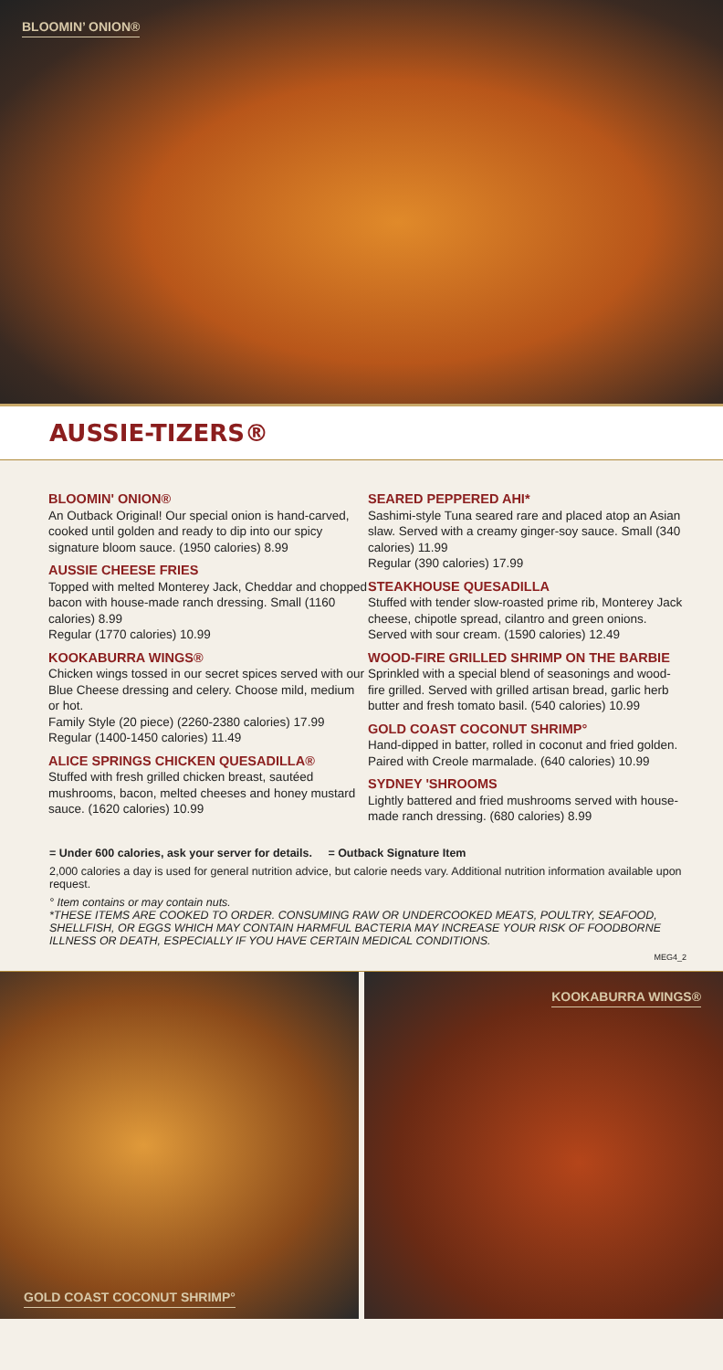BLOOMIN’ ONION®
AUSSIE-TIZERS®
BLOOMIN' ONION®
An Outback Original! Our special onion is hand-carved, cooked until golden and ready to dip into our spicy signature bloom sauce. (1950 calories) 8.99
AUSSIE CHEESE FRIES
Topped with melted Monterey Jack, Cheddar and chopped bacon with house-made ranch dressing. Small (1160 calories) 8.99
Regular (1770 calories) 10.99
KOOKABURRA WINGS®
Chicken wings tossed in our secret spices served with our Blue Cheese dressing and celery. Choose mild, medium or hot.
Family Style (20 piece) (2260-2380 calories) 17.99
Regular (1400-1450 calories) 11.49
ALICE SPRINGS CHICKEN QUESADILLA®
Stuffed with fresh grilled chicken breast, sautéed mushrooms, bacon, melted cheeses and honey mustard sauce. (1620 calories) 10.99
SEARED PEPPERED AHI*
Sashimi-style Tuna seared rare and placed atop an Asian slaw. Served with a creamy ginger-soy sauce. Small (340 calories) 11.99
Regular (390 calories) 17.99
STEAKHOUSE QUESADILLA
Stuffed with tender slow-roasted prime rib, Monterey Jack cheese, chipotle spread, cilantro and green onions. Served with sour cream. (1590 calories) 12.49
WOOD-FIRE GRILLED SHRIMP ON THE BARBIE
Sprinkled with a special blend of seasonings and wood-fire grilled. Served with grilled artisan bread, garlic herb butter and fresh tomato basil. (540 calories) 10.99
GOLD COAST COCONUT SHRIMP°
Hand-dipped in batter, rolled in coconut and fried golden. Paired with Creole marmalade. (640 calories) 10.99
SYDNEY 'SHROOMS
Lightly battered and fried mushrooms served with house-made ranch dressing. (680 calories) 8.99
= Under 600 calories, ask your server for details. = Outback Signature Item
2,000 calories a day is used for general nutrition advice, but calorie needs vary. Additional nutrition information available upon request.
° Item contains or may contain nuts.
*THESE ITEMS ARE COOKED TO ORDER. CONSUMING RAW OR UNDERCOOKED MEATS, POULTRY, SEAFOOD, SHELLFISH, OR EGGS WHICH MAY CONTAIN HARMFUL BACTERIA MAY INCREASE YOUR RISK OF FOODBORNE ILLNESS OR DEATH, ESPECIALLY IF YOU HAVE CERTAIN MEDICAL CONDITIONS.
MEG4_2
GOLD COAST COCONUT SHRIMP°
KOOKABURRA WINGS®